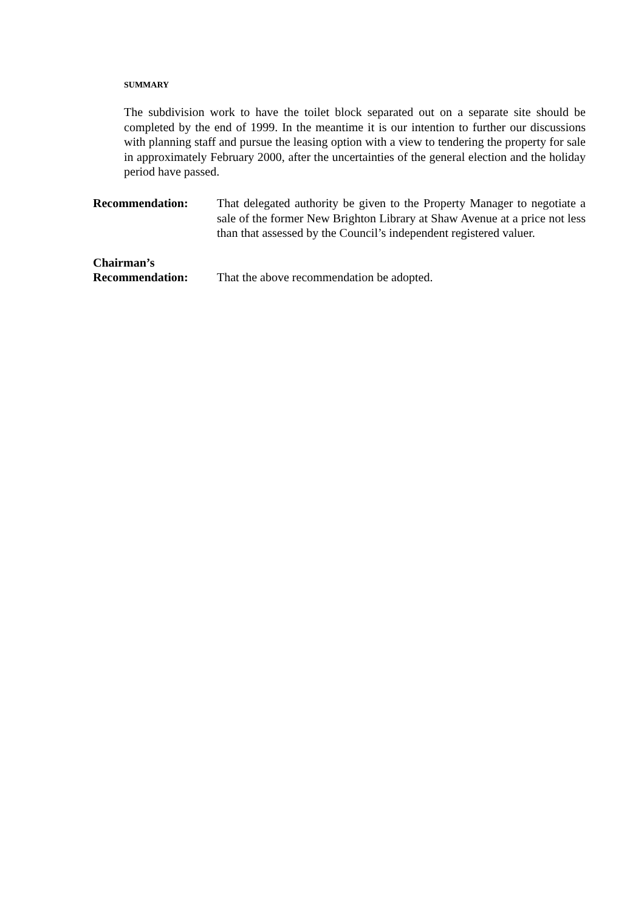SUMMARY
The subdivision work to have the toilet block separated out on a separate site should be completed by the end of 1999. In the meantime it is our intention to further our discussions with planning staff and pursue the leasing option with a view to tendering the property for sale in approximately February 2000, after the uncertainties of the general election and the holiday period have passed.
Recommendation: That delegated authority be given to the Property Manager to negotiate a sale of the former New Brighton Library at Shaw Avenue at a price not less than that assessed by the Council’s independent registered valuer.
Chairman’s
Recommendation:
That the above recommendation be adopted.